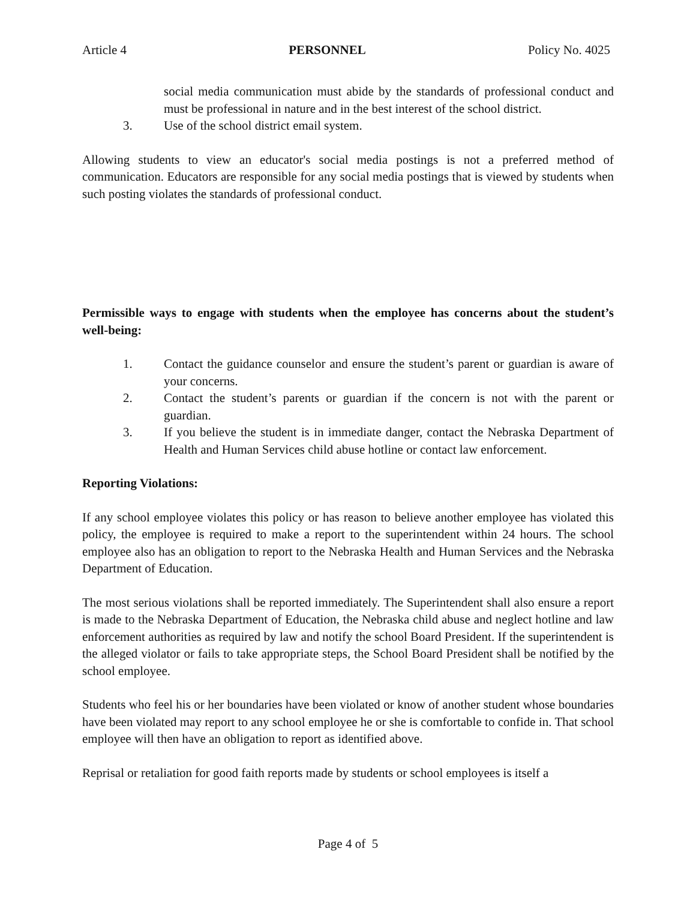Article 4 PERSONNEL Policy No. 4025
social media communication must abide by the standards of professional conduct and must be professional in nature and in the best interest of the school district.
3. Use of the school district email system.
Allowing students to view an educator's social media postings is not a preferred method of communication. Educators are responsible for any social media postings that is viewed by students when such posting violates the standards of professional conduct.
Permissible ways to engage with students when the employee has concerns about the student’s well-being:
1. Contact the guidance counselor and ensure the student’s parent or guardian is aware of your concerns.
2. Contact the student’s parents or guardian if the concern is not with the parent or guardian.
3. If you believe the student is in immediate danger, contact the Nebraska Department of Health and Human Services child abuse hotline or contact law enforcement.
Reporting Violations:
If any school employee violates this policy or has reason to believe another employee has violated this policy, the employee is required to make a report to the superintendent within 24 hours. The school employee also has an obligation to report to the Nebraska Health and Human Services and the Nebraska Department of Education.
The most serious violations shall be reported immediately. The Superintendent shall also ensure a report is made to the Nebraska Department of Education, the Nebraska child abuse and neglect hotline and law enforcement authorities as required by law and notify the school Board President. If the superintendent is the alleged violator or fails to take appropriate steps, the School Board President shall be notified by the school employee.
Students who feel his or her boundaries have been violated or know of another student whose boundaries have been violated may report to any school employee he or she is comfortable to confide in. That school employee will then have an obligation to report as identified above.
Reprisal or retaliation for good faith reports made by students or school employees is itself a
Page 4 of 5